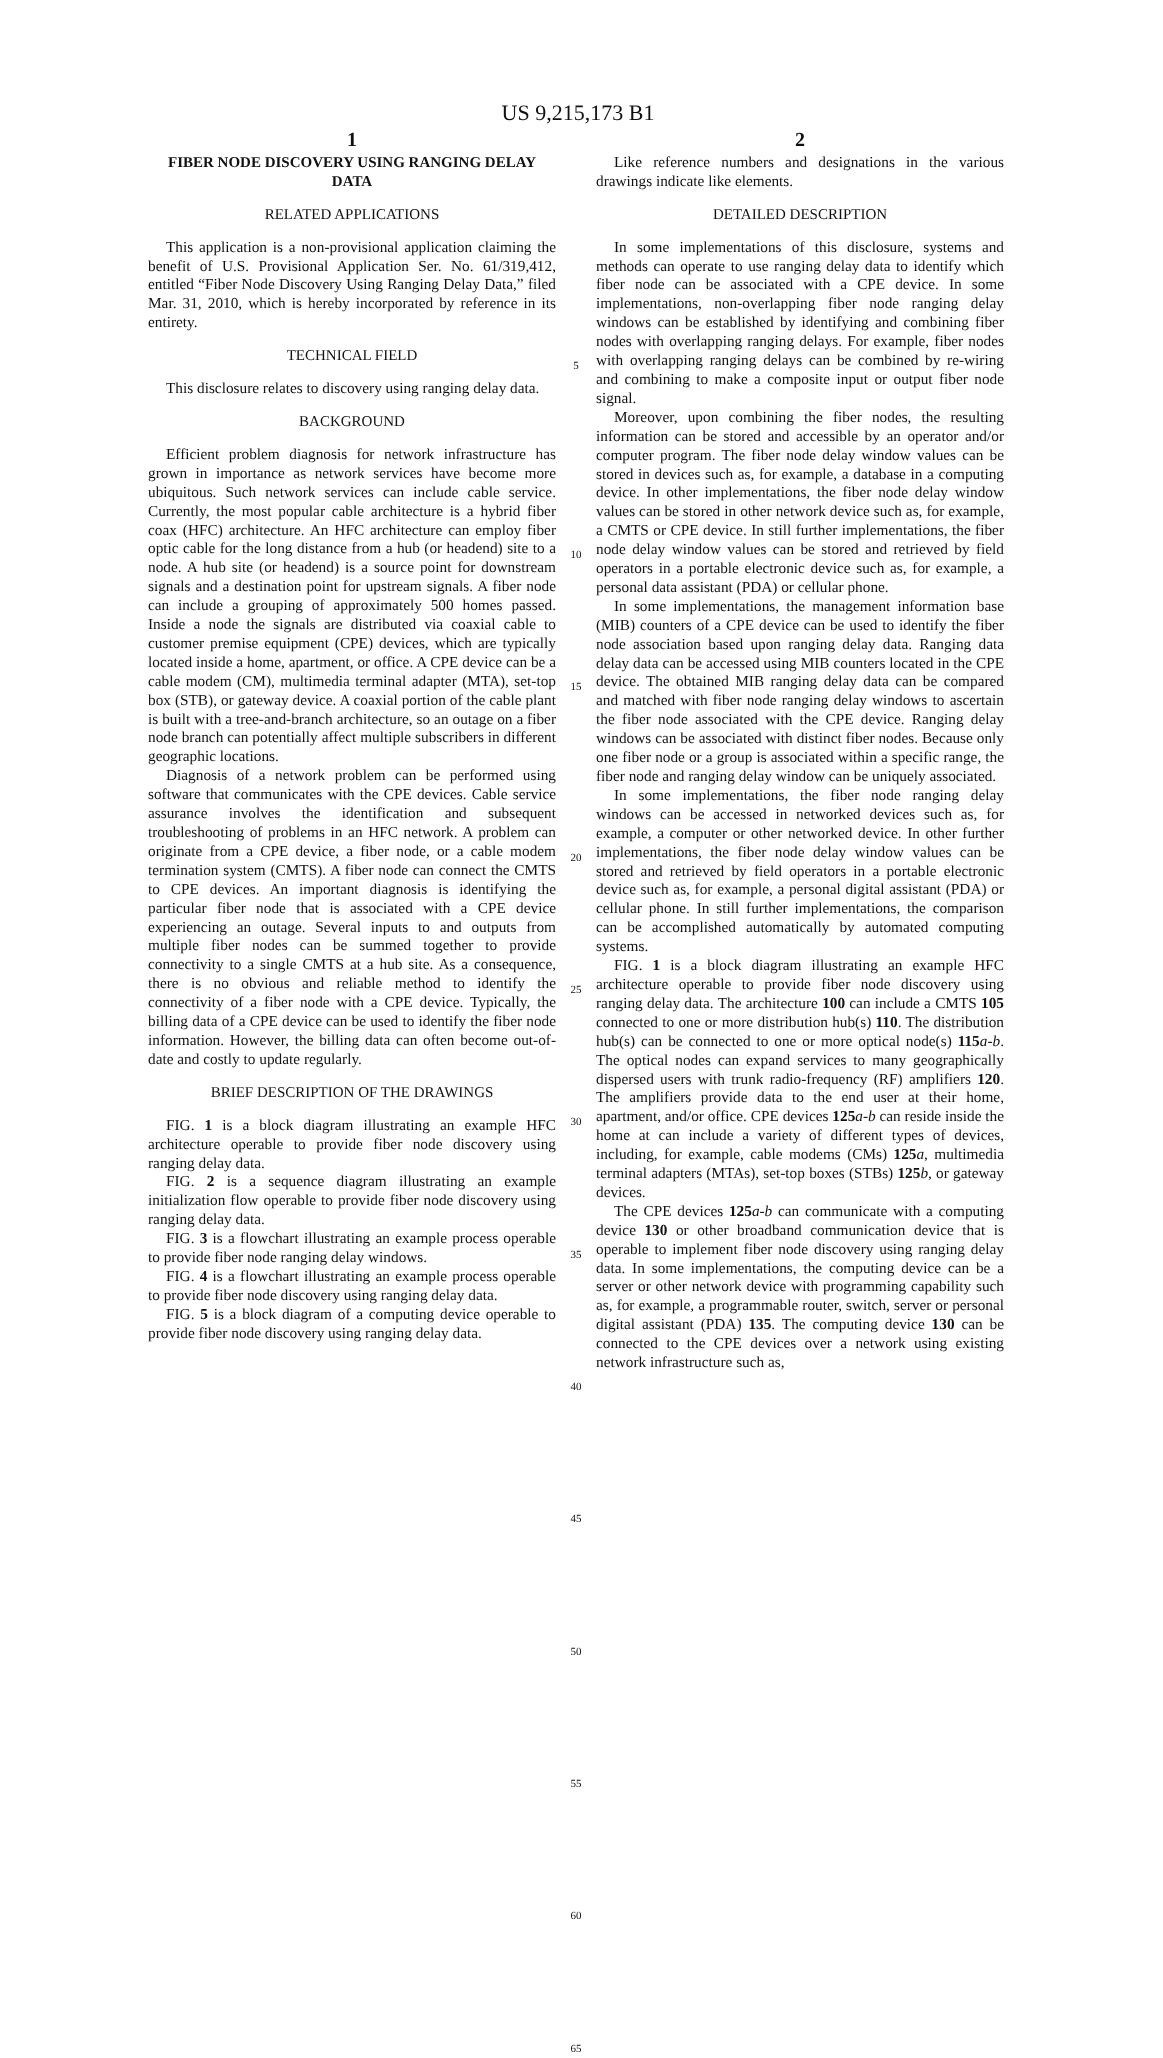US 9,215,173 B1
1
FIBER NODE DISCOVERY USING RANGING DELAY DATA
RELATED APPLICATIONS
This application is a non-provisional application claiming the benefit of U.S. Provisional Application Ser. No. 61/319,412, entitled “Fiber Node Discovery Using Ranging Delay Data,” filed Mar. 31, 2010, which is hereby incorporated by reference in its entirety.
TECHNICAL FIELD
This disclosure relates to discovery using ranging delay data.
BACKGROUND
Efficient problem diagnosis for network infrastructure has grown in importance as network services have become more ubiquitous. Such network services can include cable service. Currently, the most popular cable architecture is a hybrid fiber coax (HFC) architecture. An HFC architecture can employ fiber optic cable for the long distance from a hub (or headend) site to a node. A hub site (or headend) is a source point for downstream signals and a destination point for upstream signals. A fiber node can include a grouping of approximately 500 homes passed. Inside a node the signals are distributed via coaxial cable to customer premise equipment (CPE) devices, which are typically located inside a home, apartment, or office. A CPE device can be a cable modem (CM), multimedia terminal adapter (MTA), set-top box (STB), or gateway device. A coaxial portion of the cable plant is built with a tree-and-branch architecture, so an outage on a fiber node branch can potentially affect multiple subscribers in different geographic locations.
Diagnosis of a network problem can be performed using software that communicates with the CPE devices. Cable service assurance involves the identification and subsequent troubleshooting of problems in an HFC network. A problem can originate from a CPE device, a fiber node, or a cable modem termination system (CMTS). A fiber node can connect the CMTS to CPE devices. An important diagnosis is identifying the particular fiber node that is associated with a CPE device experiencing an outage. Several inputs to and outputs from multiple fiber nodes can be summed together to provide connectivity to a single CMTS at a hub site. As a consequence, there is no obvious and reliable method to identify the connectivity of a fiber node with a CPE device. Typically, the billing data of a CPE device can be used to identify the fiber node information. However, the billing data can often become out-of-date and costly to update regularly.
BRIEF DESCRIPTION OF THE DRAWINGS
FIG. 1 is a block diagram illustrating an example HFC architecture operable to provide fiber node discovery using ranging delay data.
FIG. 2 is a sequence diagram illustrating an example initialization flow operable to provide fiber node discovery using ranging delay data.
FIG. 3 is a flowchart illustrating an example process operable to provide fiber node ranging delay windows.
FIG. 4 is a flowchart illustrating an example process operable to provide fiber node discovery using ranging delay data.
FIG. 5 is a block diagram of a computing device operable to provide fiber node discovery using ranging delay data.
5
10
15
20
25
30
35
40
45
50
55
60
65
2
Like reference numbers and designations in the various drawings indicate like elements.
DETAILED DESCRIPTION
In some implementations of this disclosure, systems and methods can operate to use ranging delay data to identify which fiber node can be associated with a CPE device. In some implementations, non-overlapping fiber node ranging delay windows can be established by identifying and combining fiber nodes with overlapping ranging delays. For example, fiber nodes with overlapping ranging delays can be combined by re-wiring and combining to make a composite input or output fiber node signal.
Moreover, upon combining the fiber nodes, the resulting information can be stored and accessible by an operator and/or computer program. The fiber node delay window values can be stored in devices such as, for example, a database in a computing device. In other implementations, the fiber node delay window values can be stored in other network device such as, for example, a CMTS or CPE device. In still further implementations, the fiber node delay window values can be stored and retrieved by field operators in a portable electronic device such as, for example, a personal data assistant (PDA) or cellular phone.
In some implementations, the management information base (MIB) counters of a CPE device can be used to identify the fiber node association based upon ranging delay data. Ranging data delay data can be accessed using MIB counters located in the CPE device. The obtained MIB ranging delay data can be compared and matched with fiber node ranging delay windows to ascertain the fiber node associated with the CPE device. Ranging delay windows can be associated with distinct fiber nodes. Because only one fiber node or a group is associated within a specific range, the fiber node and ranging delay window can be uniquely associated.
In some implementations, the fiber node ranging delay windows can be accessed in networked devices such as, for example, a computer or other networked device. In other further implementations, the fiber node delay window values can be stored and retrieved by field operators in a portable electronic device such as, for example, a personal digital assistant (PDA) or cellular phone. In still further implementations, the comparison can be accomplished automatically by automated computing systems.
FIG. 1 is a block diagram illustrating an example HFC architecture operable to provide fiber node discovery using ranging delay data. The architecture 100 can include a CMTS 105 connected to one or more distribution hub(s) 110. The distribution hub(s) can be connected to one or more optical node(s) 115 a-b. The optical nodes can expand services to many geographically dispersed users with trunk radio-frequency (RF) amplifiers 120. The amplifiers provide data to the end user at their home, apartment, and/or office. CPE devices 125 a-b can reside inside the home at can include a variety of different types of devices, including, for example, cable modems (CMs) 125 a, multimedia terminal adapters (MTAs), set-top boxes (STBs) 125 b, or gateway devices.
The CPE devices 125 a-b can communicate with a computing device 130 or other broadband communication device that is operable to implement fiber node discovery using ranging delay data. In some implementations, the computing device can be a server or other network device with programming capability such as, for example, a programmable router, switch, server or personal digital assistant (PDA) 135. The computing device 130 can be connected to the CPE devices over a network using existing network infrastructure such as,